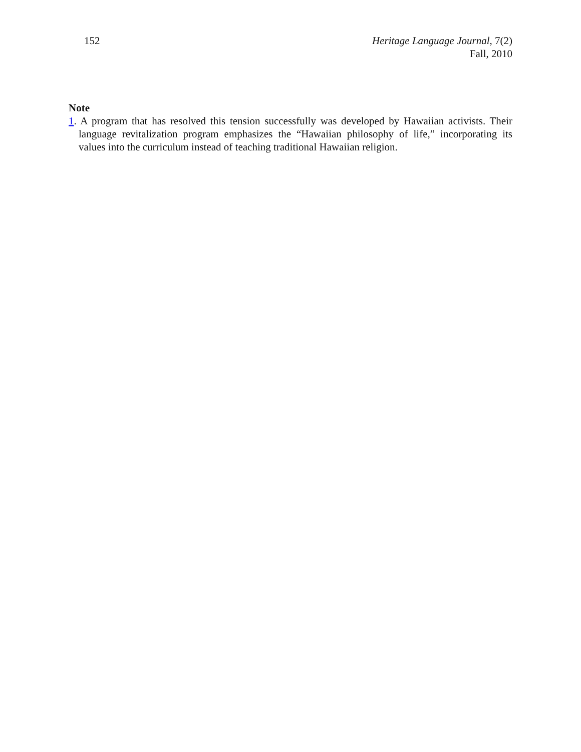152 Heritage Language Journal, 7(2)
Fall, 2010
Note
1. A program that has resolved this tension successfully was developed by Hawaiian activists. Their language revitalization program emphasizes the “Hawaiian philosophy of life,” incorporating its values into the curriculum instead of teaching traditional Hawaiian religion.